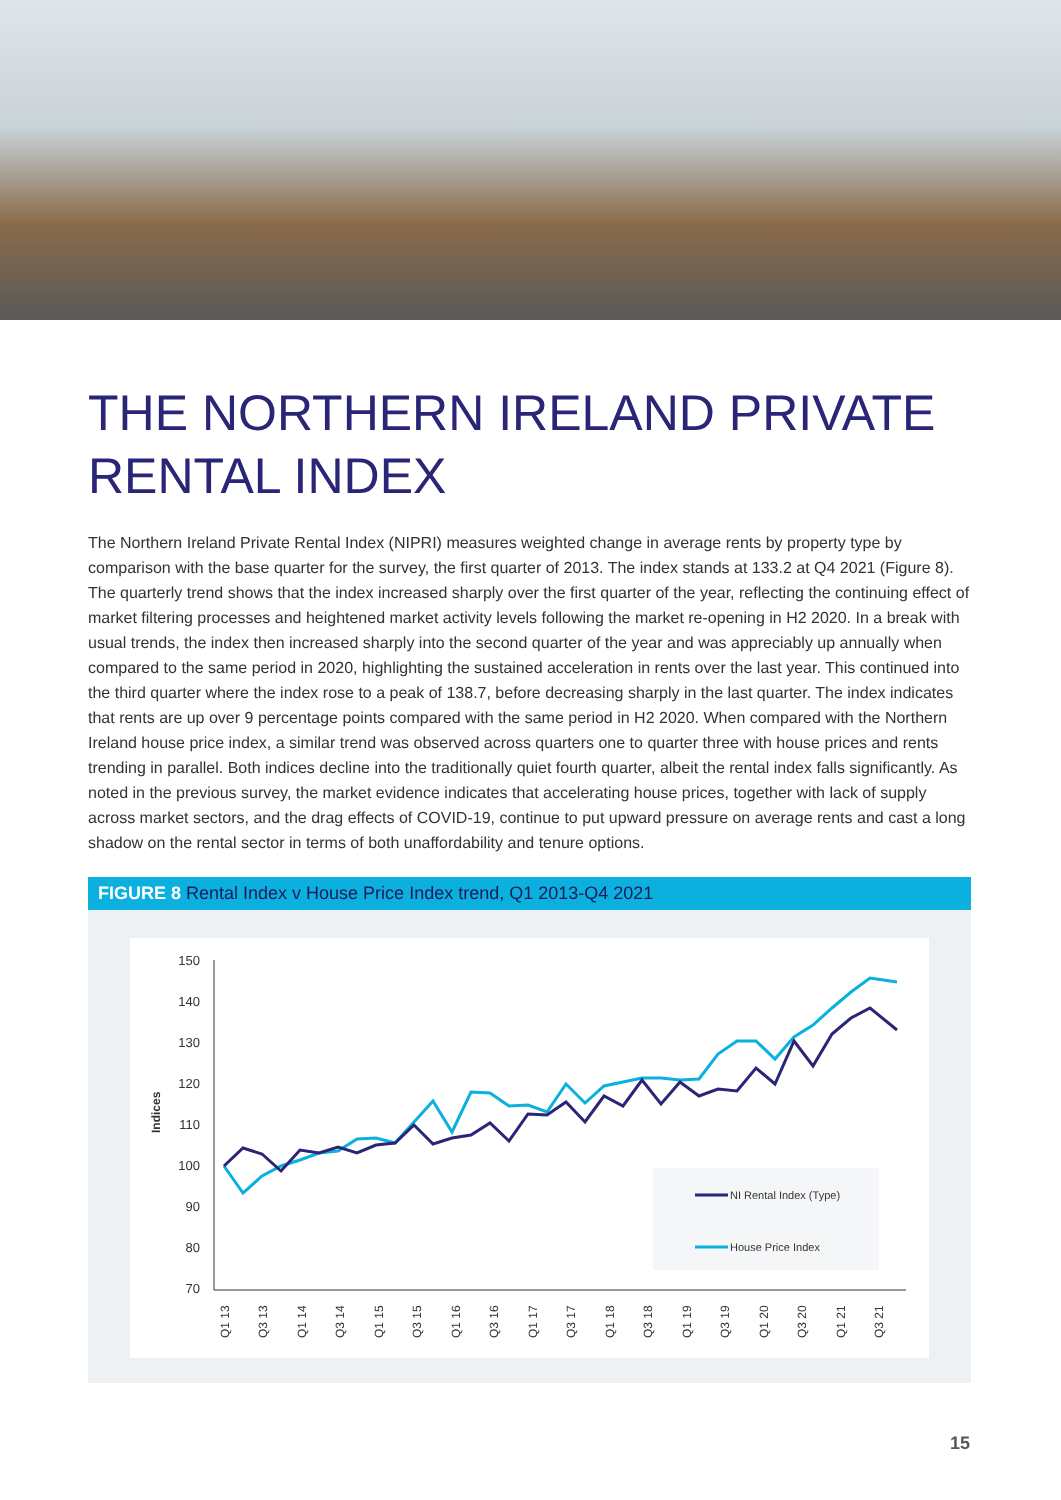THE NORTHERN IRELAND PRIVATE
RENTAL INDEX
The Northern Ireland Private Rental Index (NIPRI) measures weighted change in average rents by property type by comparison with the base quarter for the survey, the first quarter of 2013. The index stands at 133.2 at Q4 2021 (Figure 8). The quarterly trend shows that the index increased sharply over the first quarter of the year, reflecting the continuing effect of market filtering processes and heightened market activity levels following the market re-opening in H2 2020. In a break with usual trends, the index then increased sharply into the second quarter of the year and was appreciably up annually when compared to the same period in 2020, highlighting the sustained acceleration in rents over the last year. This continued into the third quarter where the index rose to a peak of 138.7, before decreasing sharply in the last quarter. The index indicates that rents are up over 9 percentage points compared with the same period in H2 2020. When compared with the Northern Ireland house price index, a similar trend was observed across quarters one to quarter three with house prices and rents trending in parallel. Both indices decline into the traditionally quiet fourth quarter, albeit the rental index falls significantly. As noted in the previous survey, the market evidence indicates that accelerating house prices, together with lack of supply across market sectors, and the drag effects of COVID-19, continue to put upward pressure on average rents and cast a long shadow on the rental sector in terms of both unaffordability and tenure options.
FIGURE 8 Rental Index v House Price Index trend, Q1 2013-Q4 2021
Indices
150
140
130
120
110
100
90
80
70
Q1 13
Q3 13
Q1 14
Q3 14
Q1 15
Q3 15
Q1 16
Q3 16
Q1 17
Q3 17
Q1 18
Q3 18
Q1 19
Q3 19
Q1 20
Q3 20
Q1 21
Q3 21
NI Rental Index (Type)
House Price Index
15